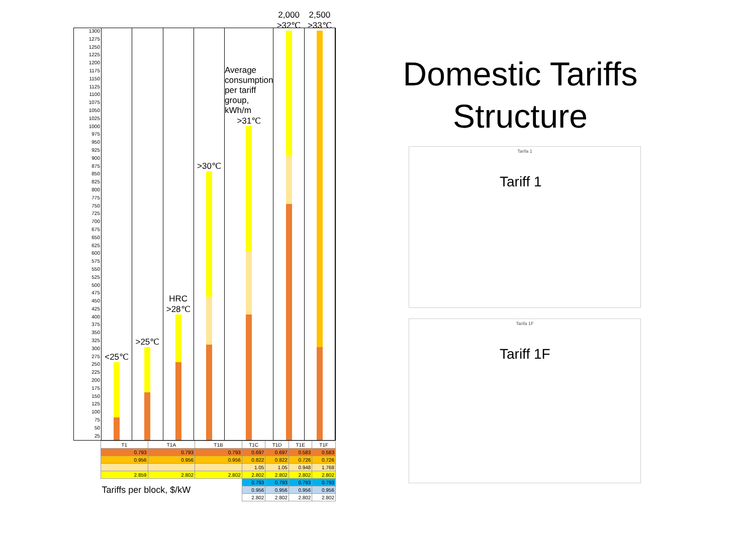1300
1275
1250
1225
1200
1175
1150
1125
1100
1075
1050
1025
1000
975
950
925
900
875
850
825
800
775
750
725
700
675
650
625
600
575
550
525
500
475
450
425
400
375
350
325
300
275
250
225
200
175
150
125
100
75
50
25
<25℃
>25℃
HRC
>28℃
>30℃
Average consumption per tariff group, kWh/m
>31℃
2,000
>32℃
2,500
>33℃
| T1 | T1A | T1B | T1C | T1D | T1E | T1F |
| --- | --- | --- | --- | --- | --- | --- |
| 0.793 | 0.793 | 0.793 | 0.697 | 0.697 | 0.583 | 0.583 |
| 0.956 | 0.956 | 0.956 | 0.822 | 0.822 | 0.726 | 0.726 |
| | | | 1.05 | 1.05 | 0.948 | 1.768 |
| 2.859 | 2.802 | 2.802 | 2.802 | 2.802 | 2.802 | 2.802 |
| Tariffs per block, $/kW | | | 0.793 | 0.793 | 0.793 | 0.793 |
| | | | 0.956 | 0.956 | 0.956 | 0.956 |
| | | | 2.802 | 2.802 | 2.802 | 2.802 |
Domestic Tariffs
Structure
Tarifa 1
Tariff 1
Tarifa 1F
Tariff 1F